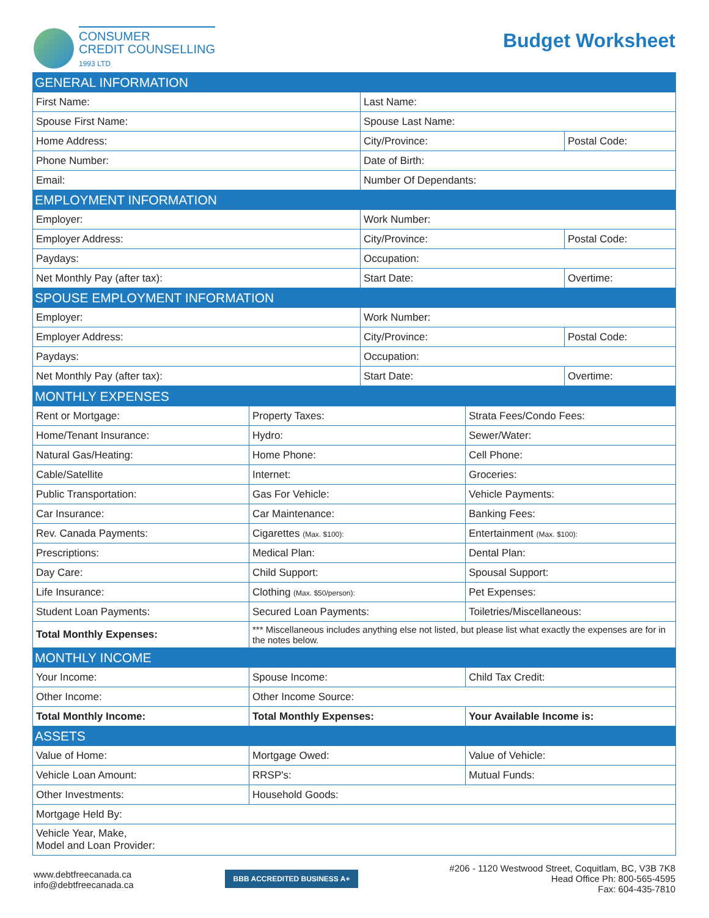CONSUMER
CREDIT COUNSELLING
1993 LTD
Budget Worksheet
| GENERAL INFORMATION | | |
| First Name: | Last Name: | |
| Spouse First Name: | Spouse Last Name: | |
| Home Address: | City/Province: | Postal Code: |
| Phone Number: | Date of Birth: | |
| Email: | Number Of Dependants: | |
| EMPLOYMENT INFORMATION | | |
| Employer: | Work Number: | |
| Employer Address: | City/Province: | Postal Code: |
| Paydays: | Occupation: | |
| Net Monthly Pay (after tax): | Start Date: | Overtime: |
| SPOUSE EMPLOYMENT INFORMATION | | |
| Employer: | Work Number: | |
| Employer Address: | City/Province: | Postal Code: |
| Paydays: | Occupation: | |
| Net Monthly Pay (after tax): | Start Date: | Overtime: |
| MONTHLY EXPENSES | | |
| Rent or Mortgage: | Property Taxes: | Strata Fees/Condo Fees: |
| Home/Tenant Insurance: | Hydro: | Sewer/Water: |
| Natural Gas/Heating: | Home Phone: | Cell Phone: |
| Cable/Satellite | Internet: | Groceries: |
| Public Transportation: | Gas For Vehicle: | Vehicle Payments: |
| Car Insurance: | Car Maintenance: | Banking Fees: |
| Rev. Canada Payments: | Cigarettes (Max. $100): | Entertainment (Max. $100): |
| Prescriptions: | Medical Plan: | Dental Plan: |
| Day Care: | Child Support: | Spousal Support: |
| Life Insurance: | Clothing (Max. $50/person): | Pet Expenses: |
| Student Loan Payments: | Secured Loan Payments: | Toiletries/Miscellaneous: |
| Total Monthly Expenses: | *** Miscellaneous includes anything else not listed, but please list what exactly the expenses are for in the notes below. | |
| MONTHLY INCOME | | |
| Your Income: | Spouse Income: | Child Tax Credit: |
| Other Income: | Other Income Source: | |
| Total Monthly Income: | Total Monthly Expenses: | Your Available Income is: |
| ASSETS | | |
| Value of Home: | Mortgage Owed: | Value of Vehicle: |
| Vehicle Loan Amount: | RRSP's: | Mutual Funds: |
| Other Investments: | Household Goods: | |
| Mortgage Held By: | | |
| Vehicle Year, Make, Model and Loan Provider: | | |
www.debtfreecanada.ca
info@debtfreecanada.ca
BBB ACCREDITED BUSINESS A+
#206 - 1120 Westwood Street, Coquitlam, BC, V3B 7K8
Head Office Ph: 800-565-4595
Fax: 604-435-7810